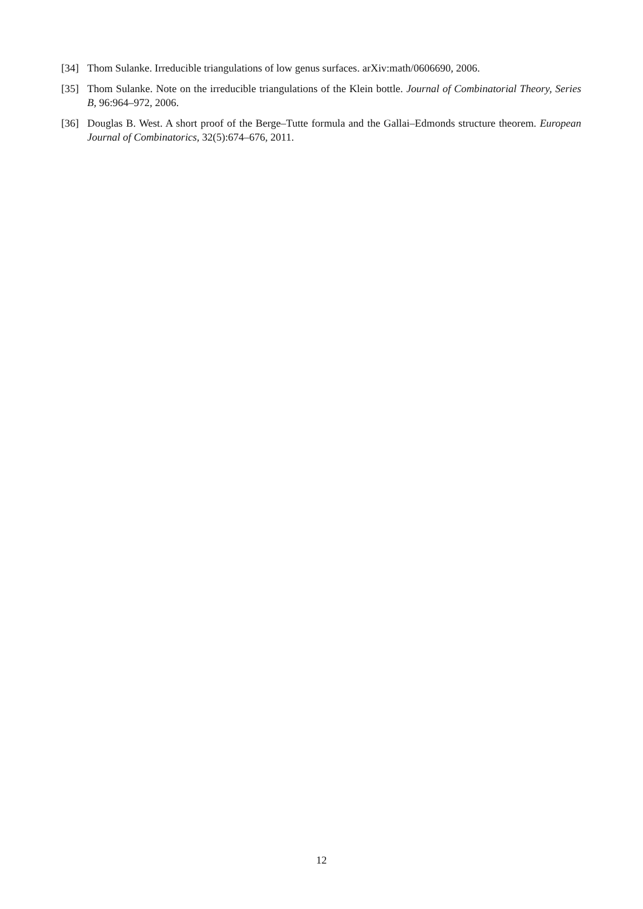[34] Thom Sulanke. Irreducible triangulations of low genus surfaces. arXiv:math/0606690, 2006.
[35] Thom Sulanke. Note on the irreducible triangulations of the Klein bottle. Journal of Combinatorial Theory, Series B, 96:964–972, 2006.
[36] Douglas B. West. A short proof of the Berge–Tutte formula and the Gallai–Edmonds structure theorem. European Journal of Combinatorics, 32(5):674–676, 2011.
12